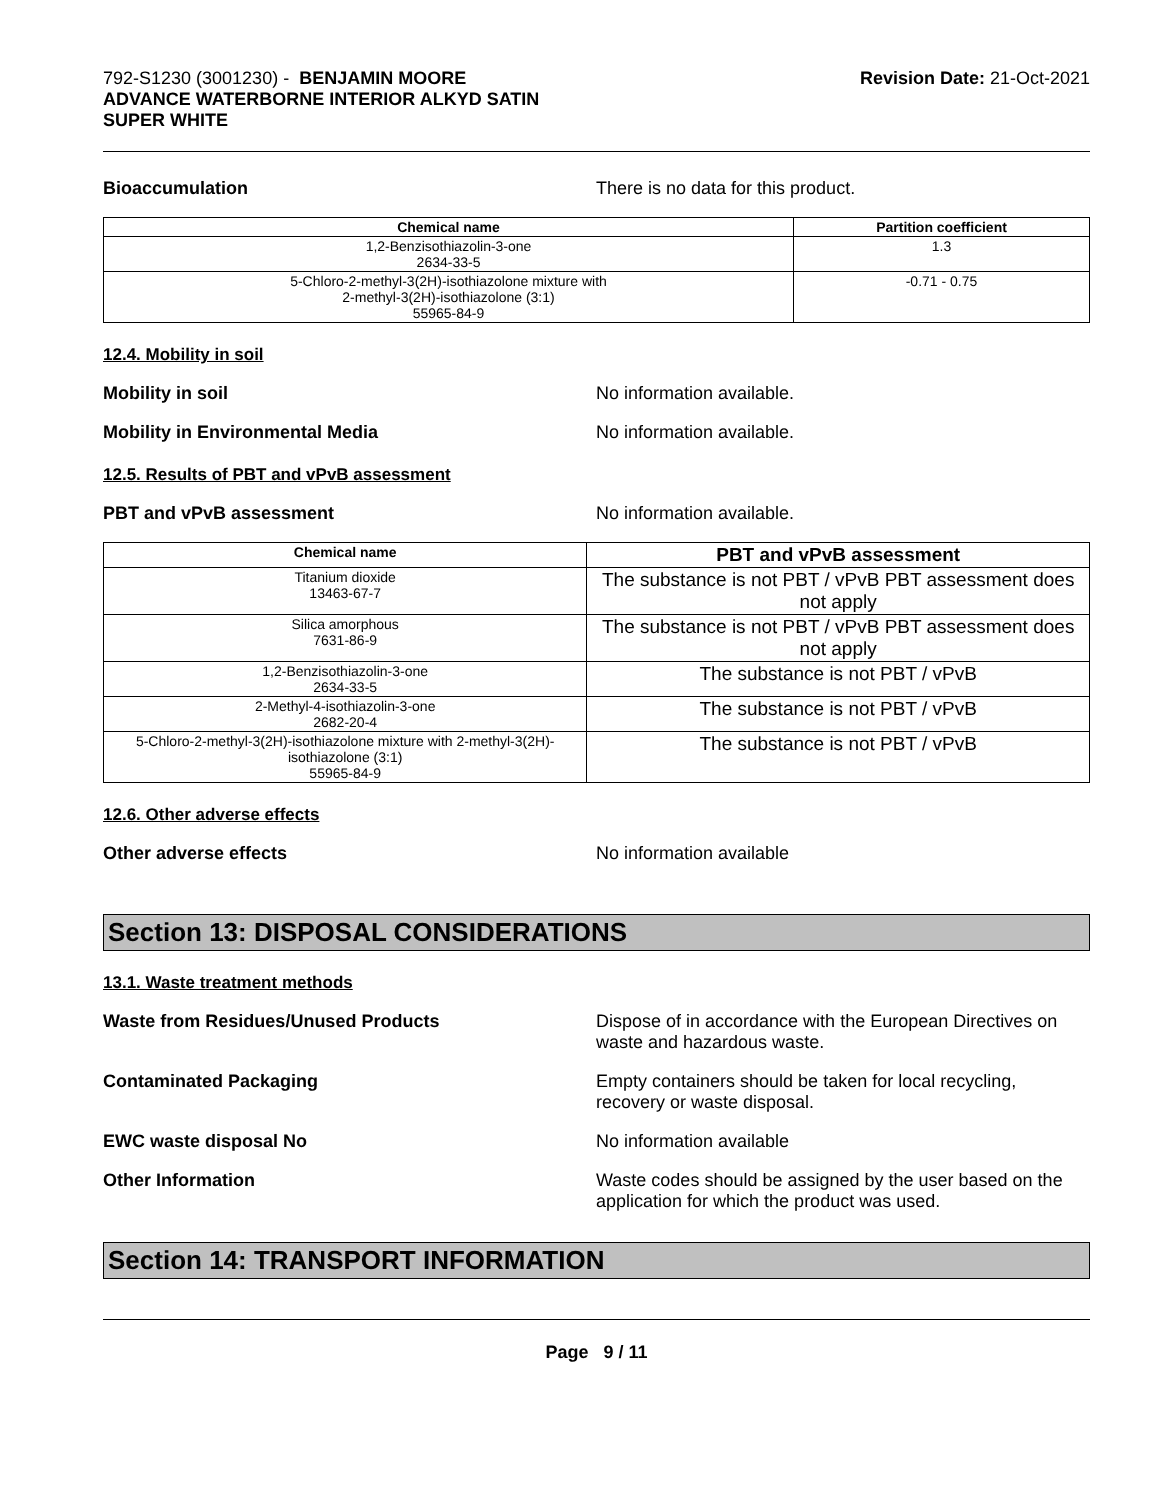792-S1230 (3001230) - BENJAMIN MOORE
ADVANCE WATERBORNE INTERIOR ALKYD SATIN
SUPER WHITE
Revision Date: 21-Oct-2021
Bioaccumulation There is no data for this product.
| Chemical name | Partition coefficient |
| --- | --- |
| 1,2-Benzisothiazolin-3-one 2634-33-5 | 1.3 |
| 5-Chloro-2-methyl-3(2H)-isothiazolone mixture with 2-methyl-3(2H)-isothiazolone (3:1) 55965-84-9 | -0.71 - 0.75 |
12.4. Mobility in soil
Mobility in soil No information available.
Mobility in Environmental Media No information available.
12.5. Results of PBT and vPvB assessment
PBT and vPvB assessment No information available.
| Chemical name | PBT and vPvB assessment |
| --- | --- |
| Titanium dioxide 13463-67-7 | The substance is not PBT / vPvB PBT assessment does not apply |
| Silica amorphous 7631-86-9 | The substance is not PBT / vPvB PBT assessment does not apply |
| 1,2-Benzisothiazolin-3-one 2634-33-5 | The substance is not PBT / vPvB |
| 2-Methyl-4-isothiazolin-3-one 2682-20-4 | The substance is not PBT / vPvB |
| 5-Chloro-2-methyl-3(2H)-isothiazolone mixture with 2-methyl-3(2H)-isothiazolone (3:1) 55965-84-9 | The substance is not PBT / vPvB |
12.6. Other adverse effects
Other adverse effects No information available
Section 13: DISPOSAL CONSIDERATIONS
13.1. Waste treatment methods
Waste from Residues/Unused Products Dispose of in accordance with the European Directives on waste and hazardous waste.
Contaminated Packaging Empty containers should be taken for local recycling, recovery or waste disposal.
EWC waste disposal No No information available
Other Information Waste codes should be assigned by the user based on the application for which the product was used.
Section 14: TRANSPORT INFORMATION
Page 9 / 11